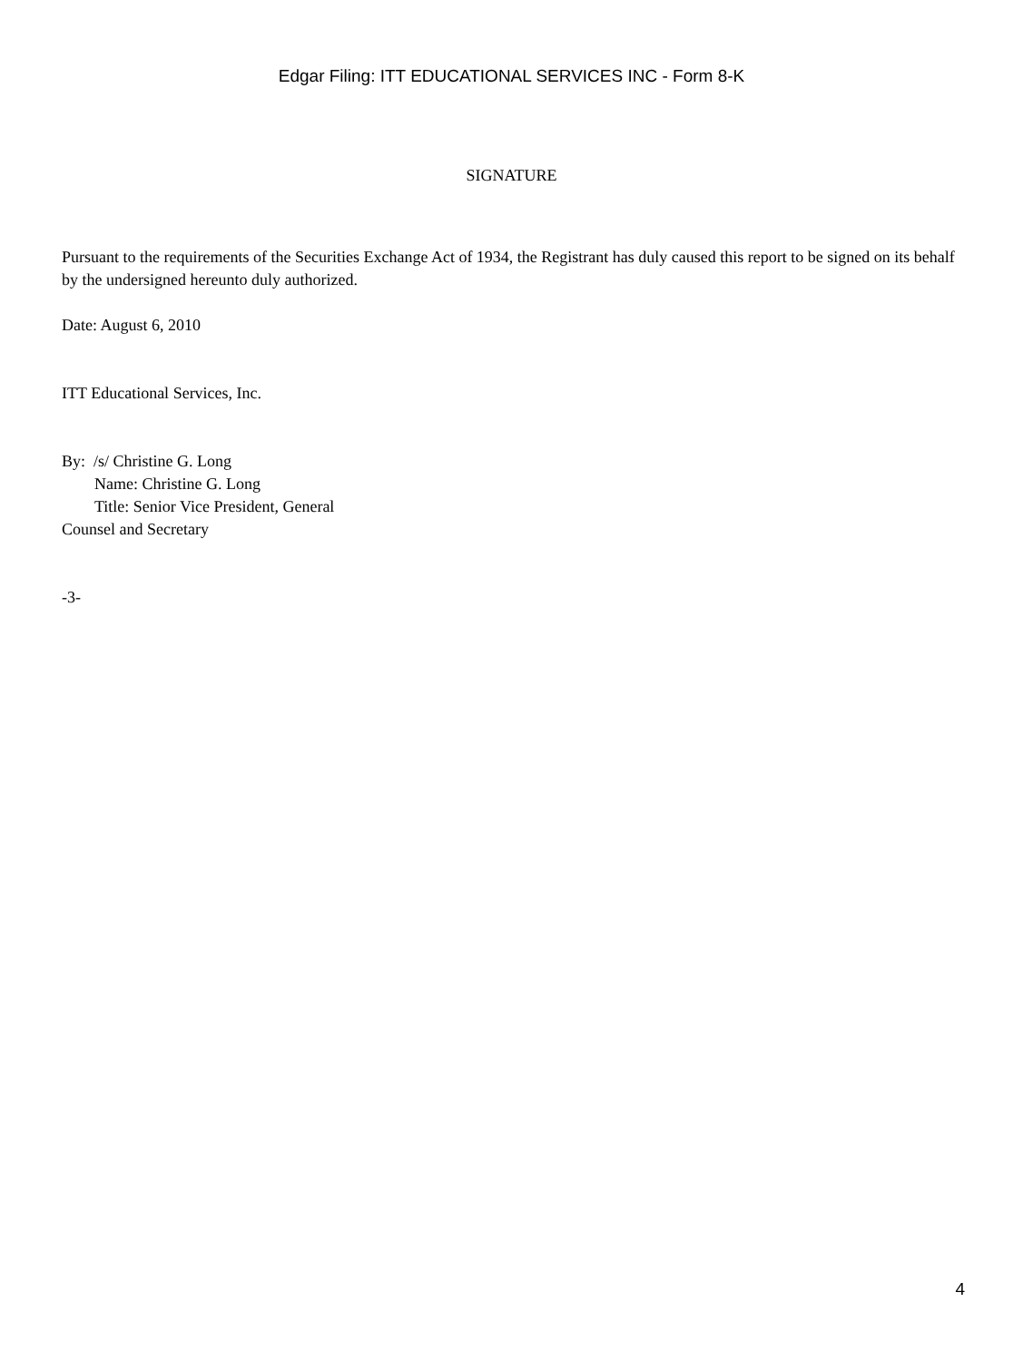Edgar Filing: ITT EDUCATIONAL SERVICES INC - Form 8-K
SIGNATURE
Pursuant to the requirements of the Securities Exchange Act of 1934, the Registrant has duly caused this report to be signed on its behalf by the undersigned hereunto duly authorized.
Date: August 6, 2010
ITT Educational Services, Inc.
By: /s/ Christine G. Long
Name: Christine G. Long
Title: Senior Vice President, General
Counsel and Secretary
-3-
4